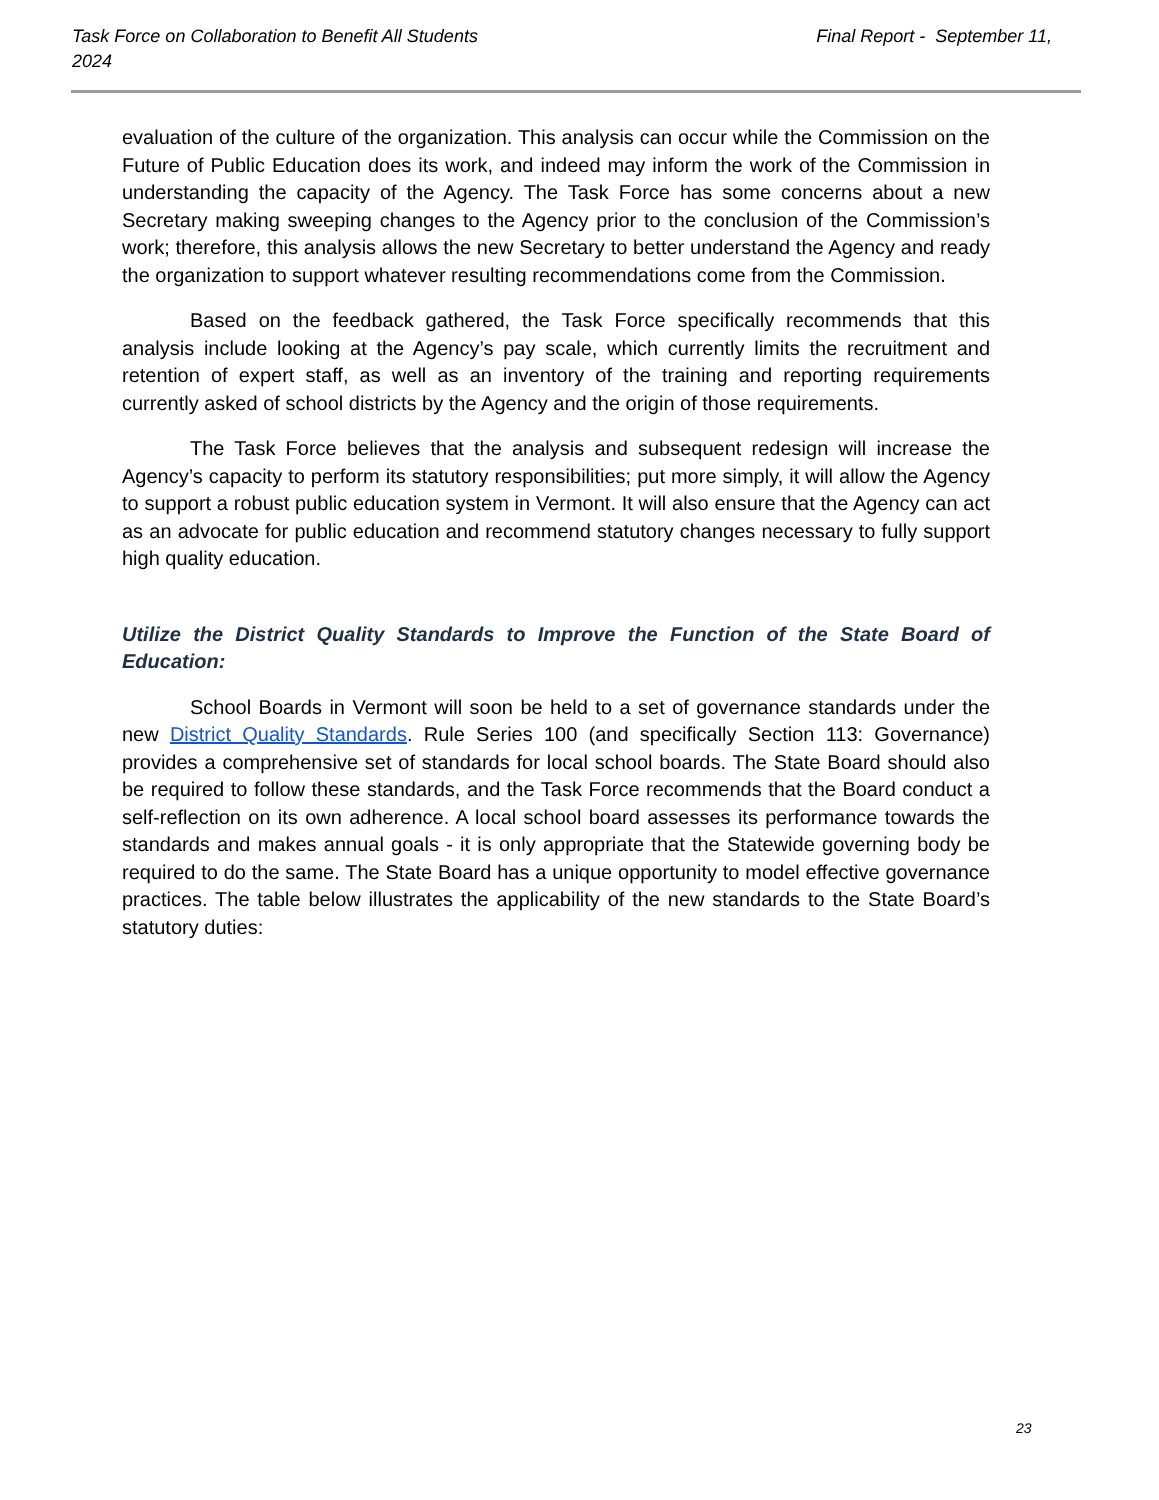Task Force on Collaboration to Benefit All Students
2024
Final Report - September 11,
evaluation of the culture of the organization. This analysis can occur while the Commission on the Future of Public Education does its work, and indeed may inform the work of the Commission in understanding the capacity of the Agency. The Task Force has some concerns about a new Secretary making sweeping changes to the Agency prior to the conclusion of the Commission’s work; therefore, this analysis allows the new Secretary to better understand the Agency and ready the organization to support whatever resulting recommendations come from the Commission.
Based on the feedback gathered, the Task Force specifically recommends that this analysis include looking at the Agency’s pay scale, which currently limits the recruitment and retention of expert staff, as well as an inventory of the training and reporting requirements currently asked of school districts by the Agency and the origin of those requirements.
The Task Force believes that the analysis and subsequent redesign will increase the Agency’s capacity to perform its statutory responsibilities; put more simply, it will allow the Agency to support a robust public education system in Vermont. It will also ensure that the Agency can act as an advocate for public education and recommend statutory changes necessary to fully support high quality education.
Utilize the District Quality Standards to Improve the Function of the State Board of Education:
School Boards in Vermont will soon be held to a set of governance standards under the new District Quality Standards. Rule Series 100 (and specifically Section 113: Governance) provides a comprehensive set of standards for local school boards. The State Board should also be required to follow these standards, and the Task Force recommends that the Board conduct a self-reflection on its own adherence. A local school board assesses its performance towards the standards and makes annual goals - it is only appropriate that the Statewide governing body be required to do the same. The State Board has a unique opportunity to model effective governance practices. The table below illustrates the applicability of the new standards to the State Board’s statutory duties:
23